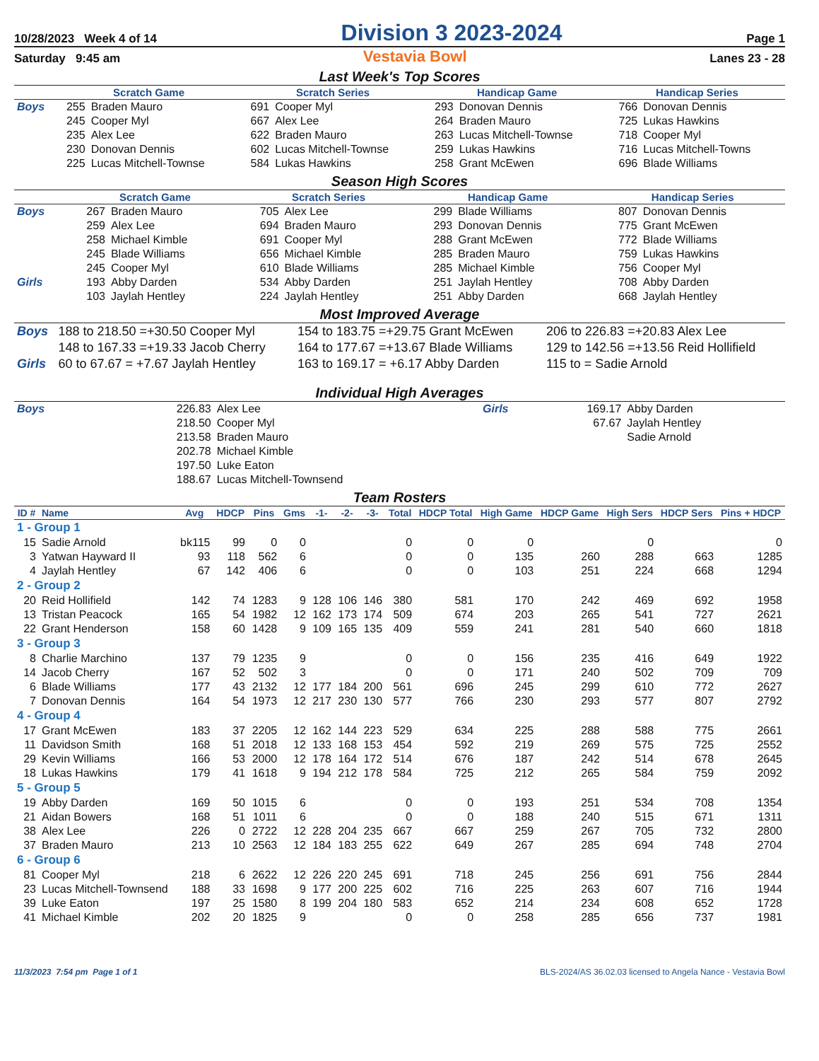10/28/2023 Week 4 of 14 Division 3 2023-2024 Page 1
Saturday 9:45 am Vestavia Bowl Lanes 23 - 28
Last Week's Top Scores
| | Scratch Game | | Scratch Series | | Handicap Game | | Handicap Series | |
| --- | --- | --- | --- | --- | --- | --- | --- | --- |
| Boys | 255 | Braden Mauro | 691 | Cooper Myl | 293 | Donovan Dennis | 766 | Donovan Dennis |
| | 245 | Cooper Myl | 667 | Alex Lee | 264 | Braden Mauro | 725 | Lukas Hawkins |
| | 235 | Alex Lee | 622 | Braden Mauro | 263 | Lucas Mitchell-Townse | 718 | Cooper Myl |
| | 230 | Donovan Dennis | 602 | Lucas Mitchell-Townse | 259 | Lukas Hawkins | 716 | Lucas Mitchell-Towns |
| | 225 | Lucas Mitchell-Townse | 584 | Lukas Hawkins | 258 | Grant McEwen | 696 | Blade Williams |
Season High Scores
| | Scratch Game | | Scratch Series | | Handicap Game | | Handicap Series | |
| --- | --- | --- | --- | --- | --- | --- | --- | --- |
| Boys | 267 | Braden Mauro | 705 | Alex Lee | 299 | Blade Williams | 807 | Donovan Dennis |
| | 259 | Alex Lee | 694 | Braden Mauro | 293 | Donovan Dennis | 775 | Grant McEwen |
| | 258 | Michael Kimble | 691 | Cooper Myl | 288 | Grant McEwen | 772 | Blade Williams |
| | 245 | Blade Williams | 656 | Michael Kimble | 285 | Braden Mauro | 759 | Lukas Hawkins |
| | 245 | Cooper Myl | 610 | Blade Williams | 285 | Michael Kimble | 756 | Cooper Myl |
| Girls | 193 | Abby Darden | 534 | Abby Darden | 251 | Jaylah Hentley | 708 | Abby Darden |
| | 103 | Jaylah Hentley | 224 | Jaylah Hentley | 251 | Abby Darden | 668 | Jaylah Hentley |
Most Improved Average
| Boys | 188 to 218.50 =+30.50 Cooper Myl | 154 to 183.75 =+29.75 Grant McEwen | 206 to 226.83 =+20.83 Alex Lee |
| | 148 to 167.33 =+19.33 Jacob Cherry | 164 to 177.67 =+13.67 Blade Williams | 129 to 142.56 =+13.56 Reid Hollifield |
| Girls | 60 to 67.67 = +7.67 Jaylah Hentley | 163 to 169.17 = +6.17 Abby Darden | 115 to = Sadie Arnold |
Individual High Averages
| Boys | 226.83 | Alex Lee | Girls | 169.17 | Abby Darden |
| | 218.50 | Cooper Myl | | 67.67 | Jaylah Hentley |
| | 213.58 | Braden Mauro | | | Sadie Arnold |
| | 202.78 | Michael Kimble | | | |
| | 197.50 | Luke Eaton | | | |
| | 188.67 | Lucas Mitchell-Townsend | | | |
Team Rosters
| ID # | Name | Avg | HDCP | Pins | Gms | -1- | -2- | -3- | Total | HDCP Total | High Game | HDCP Game | High Sers | HDCP Sers | Pins + HDCP |
| --- | --- | --- | --- | --- | --- | --- | --- | --- | --- | --- | --- | --- | --- | --- | --- |
| 1 - Group 1 | | | | | | | | | | | | | | | |
| 15 | Sadie Arnold | bk115 | 99 | 0 | 0 | | | | 0 | 0 | 0 | | 0 | | 0 |
| 3 | Yatwan Hayward II | 93 | 118 | 562 | 6 | | | | 0 | 0 | 135 | 260 | 288 | 663 | 1285 |
| 4 | Jaylah Hentley | 67 | 142 | 406 | 6 | | | | 0 | 0 | 103 | 251 | 224 | 668 | 1294 |
| 2 - Group 2 | | | | | | | | | | | | | | | |
| 20 | Reid Hollifield | 142 | 74 | 1283 | 9 | 128 | 106 | 146 | 380 | 581 | 170 | 242 | 469 | 692 | 1958 |
| 13 | Tristan Peacock | 165 | 54 | 1982 | 12 | 162 | 173 | 174 | 509 | 674 | 203 | 265 | 541 | 727 | 2621 |
| 22 | Grant Henderson | 158 | 60 | 1428 | 9 | 109 | 165 | 135 | 409 | 559 | 241 | 281 | 540 | 660 | 1818 |
| 3 - Group 3 | | | | | | | | | | | | | | | |
| 8 | Charlie Marchino | 137 | 79 | 1235 | 9 | | | | 0 | 0 | 156 | 235 | 416 | 649 | 1922 |
| 14 | Jacob Cherry | 167 | 52 | 502 | 3 | | | | 0 | 0 | 171 | 240 | 502 | 709 | 709 |
| 6 | Blade Williams | 177 | 43 | 2132 | 12 | 177 | 184 | 200 | 561 | 696 | 245 | 299 | 610 | 772 | 2627 |
| 7 | Donovan Dennis | 164 | 54 | 1973 | 12 | 217 | 230 | 130 | 577 | 766 | 230 | 293 | 577 | 807 | 2792 |
| 4 - Group 4 | | | | | | | | | | | | | | | |
| 17 | Grant McEwen | 183 | 37 | 2205 | 12 | 162 | 144 | 223 | 529 | 634 | 225 | 288 | 588 | 775 | 2661 |
| 11 | Davidson Smith | 168 | 51 | 2018 | 12 | 133 | 168 | 153 | 454 | 592 | 219 | 269 | 575 | 725 | 2552 |
| 29 | Kevin Williams | 166 | 53 | 2000 | 12 | 178 | 164 | 172 | 514 | 676 | 187 | 242 | 514 | 678 | 2645 |
| 18 | Lukas Hawkins | 179 | 41 | 1618 | 9 | 194 | 212 | 178 | 584 | 725 | 212 | 265 | 584 | 759 | 2092 |
| 5 - Group 5 | | | | | | | | | | | | | | | |
| 19 | Abby Darden | 169 | 50 | 1015 | 6 | | | | 0 | 0 | 193 | 251 | 534 | 708 | 1354 |
| 21 | Aidan Bowers | 168 | 51 | 1011 | 6 | | | | 0 | 0 | 188 | 240 | 515 | 671 | 1311 |
| 38 | Alex Lee | 226 | 0 | 2722 | 12 | 228 | 204 | 235 | 667 | 667 | 259 | 267 | 705 | 732 | 2800 |
| 37 | Braden Mauro | 213 | 10 | 2563 | 12 | 184 | 183 | 255 | 622 | 649 | 267 | 285 | 694 | 748 | 2704 |
| 6 - Group 6 | | | | | | | | | | | | | | | |
| 81 | Cooper Myl | 218 | 6 | 2622 | 12 | 226 | 220 | 245 | 691 | 718 | 245 | 256 | 691 | 756 | 2844 |
| 23 | Lucas Mitchell-Townsend | 188 | 33 | 1698 | 9 | 177 | 200 | 225 | 602 | 716 | 225 | 263 | 607 | 716 | 1944 |
| 39 | Luke Eaton | 197 | 25 | 1580 | 8 | 199 | 204 | 180 | 583 | 652 | 214 | 234 | 608 | 652 | 1728 |
| 41 | Michael Kimble | 202 | 20 | 1825 | 9 | | | | 0 | 0 | 258 | 285 | 656 | 737 | 1981 |
11/3/2023 7:54 pm Page 1 of 1 BLS-2024/AS 36.02.03 licensed to Angela Nance - Vestavia Bowl